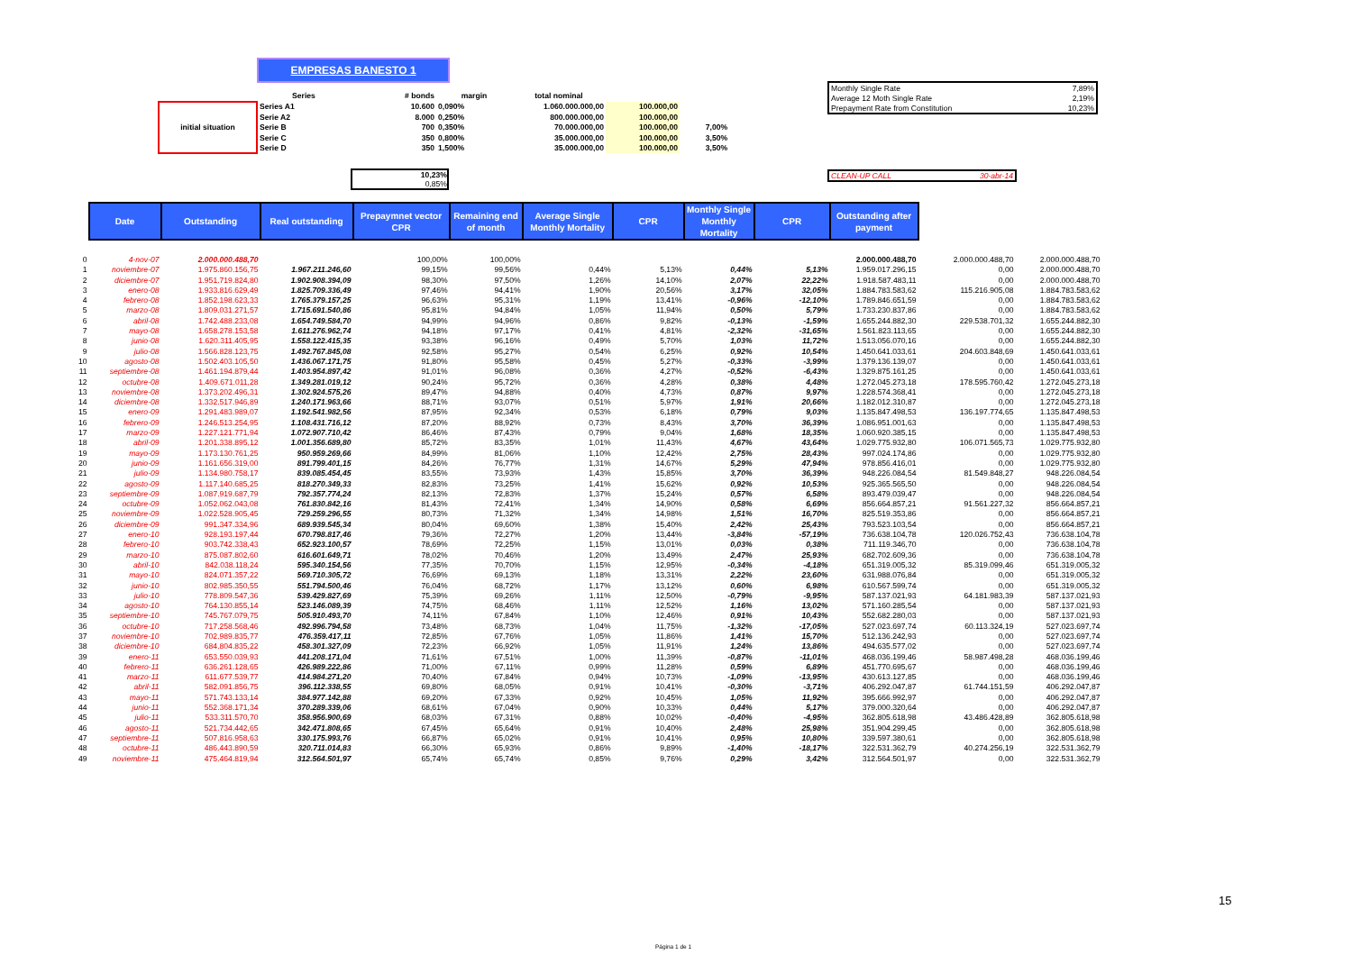EMPRESAS BANESTO 1
| | Series | # bonds | margin | total nominal | | |
| --- | --- | --- | --- | --- | --- | --- |
| initial situation | Series A1 | 10.600 | 0,090% | 1.060.000.000,00 | 100.000,00 | |
| | Serie A2 | 8.000 | 0,250% | 800.000.000,00 | 100.000,00 | |
| | Serie B | 700 | 0,350% | 70.000.000,00 | 100.000,00 | 7,00% |
| | Serie C | 350 | 0,800% | 35.000.000,00 | 100.000,00 | 3,50% |
| | Serie D | 350 | 1,500% | 35.000.000,00 | 100.000,00 | 3,50% |
| Monthly Single Rate | 7,89% |
| Average 12 Moth Single Rate | 2,19% |
| Prepayment Rate from Constitution | 10,23% |
10,23%
0,85%
CLEAN-UP CALL 30-abr-14
| | Date | Outstanding | Real outstanding | Prepaymnet vector CPR | Remaining end of month | Average Single Monthly Mortality | CPR | Monthly Single Monthly Mortality | CPR | Outstanding after payment | | |
| 0 | 4-nov-07 | 2.000.000.488,70 | | 100,00% | 100,00% | | | | | 2.000.000.488,70 | 2.000.000.488,70 | 2.000.000.488,70 |
| 1 | noviembre-07 | 1.975.860.156,75 | 1.967.211.246,60 | 99,15% | 99,56% | 0,44% | 5,13% | 0,44% | 5,13% | 1.959.017.296,15 | 0,00 | 2.000.000.488,70 |
| 2 | diciembre-07 | 1.951.719.824,80 | 1.902.908.394,09 | 98,30% | 97,50% | 1,26% | 14,10% | 2,07% | 22,22% | 1.918.587.483,11 | 0,00 | 2.000.000.488,70 |
| 3 | enero-08 | 1.933.816.629,49 | 1.825.709.336,49 | 97,46% | 94,41% | 1,90% | 20,56% | 3,17% | 32,05% | 1.884.783.583,62 | 115.216.905,08 | 1.884.783.583,62 |
| 4 | febrero-08 | 1.852.198.623,33 | 1.765.379.157,25 | 96,63% | 95,31% | 1,19% | 13,41% | -0,96% | -12,10% | 1.789.846.651,59 | 0,00 | 1.884.783.583,62 |
| 5 | marzo-08 | 1.809.031.271,57 | 1.715.691.540,86 | 95,81% | 94,84% | 1,05% | 11,94% | 0,50% | 5,79% | 1.733.230.837,86 | 0,00 | 1.884.783.583,62 |
| 6 | abril-08 | 1.742.488.233,08 | 1.654.749.584,70 | 94,99% | 94,96% | 0,86% | 9,82% | -0,13% | -1,59% | 1.655.244.882,30 | 229.538.701,32 | 1.655.244.882,30 |
| 7 | mayo-08 | 1.658.278.153,58 | 1.611.276.962,74 | 94,18% | 97,17% | 0,41% | 4,81% | -2,32% | -31,65% | 1.561.823.113,65 | 0,00 | 1.655.244.882,30 |
| 8 | junio-08 | 1.620.311.405,95 | 1.558.122.415,35 | 93,38% | 96,16% | 0,49% | 5,70% | 1,03% | 11,72% | 1.513.056.070,16 | 0,00 | 1.655.244.882,30 |
| 9 | julio-08 | 1.566.828.123,75 | 1.492.767.845,08 | 92,58% | 95,27% | 0,54% | 6,25% | 0,92% | 10,54% | 1.450.641.033,61 | 204.603.848,69 | 1.450.641.033,61 |
| 10 | agosto-08 | 1.502.403.105,50 | 1.436.067.171,75 | 91,80% | 95,58% | 0,45% | 5,27% | -0,33% | -3,99% | 1.379.136.139,07 | 0,00 | 1.450.641.033,61 |
| 11 | septiembre-08 | 1.461.194.879,44 | 1.403.954.897,42 | 91,01% | 96,08% | 0,36% | 4,27% | -0,52% | -6,43% | 1.329.875.161,25 | 0,00 | 1.450.641.033,61 |
| 12 | octubre-08 | 1.409.671.011,28 | 1.349.281.019,12 | 90,24% | 95,72% | 0,36% | 4,28% | 0,38% | 4,48% | 1.272.045.273,18 | 178.595.760,42 | 1.272.045.273,18 |
| 13 | noviembre-08 | 1.373.202.496,31 | 1.302.924.575,26 | 89,47% | 94,88% | 0,40% | 4,73% | 0,87% | 9,97% | 1.228.574.368,41 | 0,00 | 1.272.045.273,18 |
| 14 | diciembre-08 | 1.332.517.946,89 | 1.240.171.963,66 | 88,71% | 93,07% | 0,51% | 5,97% | 1,91% | 20,66% | 1.182.012.310,87 | 0,00 | 1.272.045.273,18 |
| 15 | enero-09 | 1.291.483.989,07 | 1.192.541.982,56 | 87,95% | 92,34% | 0,53% | 6,18% | 0,79% | 9,03% | 1.135.847.498,53 | 136.197.774,65 | 1.135.847.498,53 |
| 16 | febrero-09 | 1.246.513.254,95 | 1.108.431.716,12 | 87,20% | 88,92% | 0,73% | 8,43% | 3,70% | 36,39% | 1.086.951.001,63 | 0,00 | 1.135.847.498,53 |
| 17 | marzo-09 | 1.227.121.771,94 | 1.072.907.710,42 | 86,46% | 87,43% | 0,79% | 9,04% | 1,68% | 18,35% | 1.060.920.385,15 | 0,00 | 1.135.847.498,53 |
| 18 | abril-09 | 1.201.338.895,12 | 1.001.356.689,80 | 85,72% | 83,35% | 1,01% | 11,43% | 4,67% | 43,64% | 1.029.775.932,80 | 106.071.565,73 | 1.029.775.932,80 |
| 19 | mayo-09 | 1.173.130.761,25 | 950.959.269,66 | 84,99% | 81,06% | 1,10% | 12,42% | 2,75% | 28,43% | 997.024.174,86 | 0,00 | 1.029.775.932,80 |
| 20 | junio-09 | 1.161.656.319,00 | 891.799.401,15 | 84,26% | 76,77% | 1,31% | 14,67% | 5,29% | 47,94% | 978.856.416,01 | 0,00 | 1.029.775.932,80 |
| 21 | julio-09 | 1.134.980.758,17 | 839.085.454,45 | 83,55% | 73,93% | 1,43% | 15,85% | 3,70% | 36,39% | 948.226.084,54 | 81.549.848,27 | 948.226.084,54 |
| 22 | agosto-09 | 1.117.140.685,25 | 818.270.349,33 | 82,83% | 73,25% | 1,41% | 15,62% | 0,92% | 10,53% | 925.365.565,50 | 0,00 | 948.226.084,54 |
| 23 | septiembre-09 | 1.087.919.687,79 | 792.357.774,24 | 82,13% | 72,83% | 1,37% | 15,24% | 0,57% | 6,58% | 893.479.039,47 | 0,00 | 948.226.084,54 |
| 24 | octubre-09 | 1.052.062.043,08 | 761.830.842,16 | 81,43% | 72,41% | 1,34% | 14,90% | 0,58% | 6,69% | 856.664.857,21 | 91.561.227,32 | 856.664.857,21 |
| 25 | noviembre-09 | 1.022.528.905,45 | 729.259.296,55 | 80,73% | 71,32% | 1,34% | 14,98% | 1,51% | 16,70% | 825.519.353,86 | 0,00 | 856.664.857,21 |
| 26 | diciembre-09 | 991.347.334,96 | 689.939.545,34 | 80,04% | 69,60% | 1,38% | 15,40% | 2,42% | 25,43% | 793.523.103,54 | 0,00 | 856.664.857,21 |
| 27 | enero-10 | 928.193.197,44 | 670.798.817,46 | 79,36% | 72,27% | 1,20% | 13,44% | -3,84% | -57,19% | 736.638.104,78 | 120.026.752,43 | 736.638.104,78 |
| 28 | febrero-10 | 903.742.338,43 | 652.923.100,57 | 78,69% | 72,25% | 1,15% | 13,01% | 0,03% | 0,38% | 711.119.346,70 | 0,00 | 736.638.104,78 |
| 29 | marzo-10 | 875.087.802,60 | 616.601.649,71 | 78,02% | 70,46% | 1,20% | 13,49% | 2,47% | 25,93% | 682.702.609,36 | 0,00 | 736.638.104,78 |
| 30 | abril-10 | 842.038.118,24 | 595.340.154,56 | 77,35% | 70,70% | 1,15% | 12,95% | -0,34% | -4,18% | 651.319.005,32 | 85.319.099,46 | 651.319.005,32 |
| 31 | mayo-10 | 824.071.357,22 | 569.710.305,72 | 76,69% | 69,13% | 1,18% | 13,31% | 2,22% | 23,60% | 631.988.076,84 | 0,00 | 651.319.005,32 |
| 32 | junio-10 | 802.985.350,55 | 551.794.500,46 | 76,04% | 68,72% | 1,17% | 13,12% | 0,60% | 6,98% | 610.567.599,74 | 0,00 | 651.319.005,32 |
| 33 | julio-10 | 778.809.547,36 | 539.429.827,69 | 75,39% | 69,26% | 1,11% | 12,50% | -0,79% | -9,95% | 587.137.021,93 | 64.181.983,39 | 587.137.021,93 |
| 34 | agosto-10 | 764.130.855,14 | 523.146.089,39 | 74,75% | 68,46% | 1,11% | 12,52% | 1,16% | 13,02% | 571.160.285,54 | 0,00 | 587.137.021,93 |
| 35 | septiembre-10 | 745.767.079,75 | 505.910.493,70 | 74,11% | 67,84% | 1,10% | 12,46% | 0,91% | 10,43% | 552.682.280,03 | 0,00 | 587.137.021,93 |
| 36 | octubre-10 | 717.258.568,46 | 492.996.794,58 | 73,48% | 68,73% | 1,04% | 11,75% | -1,32% | -17,05% | 527.023.697,74 | 60.113.324,19 | 527.023.697,74 |
| 37 | noviembre-10 | 702.989.835,77 | 476.359.417,11 | 72,85% | 67,76% | 1,05% | 11,86% | 1,41% | 15,70% | 512.136.242,93 | 0,00 | 527.023.697,74 |
| 38 | diciembre-10 | 684.804.835,22 | 458.301.327,09 | 72,23% | 66,92% | 1,05% | 11,91% | 1,24% | 13,86% | 494.635.577,02 | 0,00 | 527.023.697,74 |
| 39 | enero-11 | 653.550.039,93 | 441.208.171,04 | 71,61% | 67,51% | 1,00% | 11,39% | -0,87% | -11,01% | 468.036.199,46 | 58.987.498,28 | 468.036.199,46 |
| 40 | febrero-11 | 636.261.128,65 | 426.989.222,86 | 71,00% | 67,11% | 0,99% | 11,28% | 0,59% | 6,89% | 451.770.695,67 | 0,00 | 468.036.199,46 |
| 41 | marzo-11 | 611.677.539,77 | 414.984.271,20 | 70,40% | 67,84% | 0,94% | 10,73% | -1,09% | -13,95% | 430.613.127,85 | 0,00 | 468.036.199,46 |
| 42 | abril-11 | 582.091.856,75 | 396.112.338,55 | 69,80% | 68,05% | 0,91% | 10,41% | -0,30% | -3,71% | 406.292.047,87 | 61.744.151,59 | 406.292.047,87 |
| 43 | mayo-11 | 571.743.133,14 | 384.977.142,88 | 69,20% | 67,33% | 0,92% | 10,45% | 1,05% | 11,92% | 395.666.992,97 | 0,00 | 406.292.047,87 |
| 44 | junio-11 | 552.368.171,34 | 370.289.339,06 | 68,61% | 67,04% | 0,90% | 10,33% | 0,44% | 5,17% | 379.000.320,64 | 0,00 | 406.292.047,87 |
| 45 | julio-11 | 533.311.570,70 | 358.956.900,69 | 68,03% | 67,31% | 0,88% | 10,02% | -0,40% | -4,95% | 362.805.618,98 | 43.486.428,89 | 362.805.618,98 |
| 46 | agosto-11 | 521.734.442,65 | 342.471.808,65 | 67,45% | 65,64% | 0,91% | 10,40% | 2,48% | 25,98% | 351.904.299,45 | 0,00 | 362.805.618,98 |
| 47 | septiembre-11 | 507.816.958,63 | 330.175.993,76 | 66,87% | 65,02% | 0,91% | 10,41% | 0,95% | 10,80% | 339.597.380,61 | 0,00 | 362.805.618,98 |
| 48 | octubre-11 | 486.443.890,59 | 320.711.014,83 | 66,30% | 65,93% | 0,86% | 9,89% | -1,40% | -18,17% | 322.531.362,79 | 40.274.256,19 | 322.531.362,79 |
| 49 | noviembre-11 | 475.464.819,94 | 312.564.501,97 | 65,74% | 65,74% | 0,85% | 9,76% | 0,29% | 3,42% | 312.564.501,97 | 0,00 | 322.531.362,79 |
15
Página 1 de 1